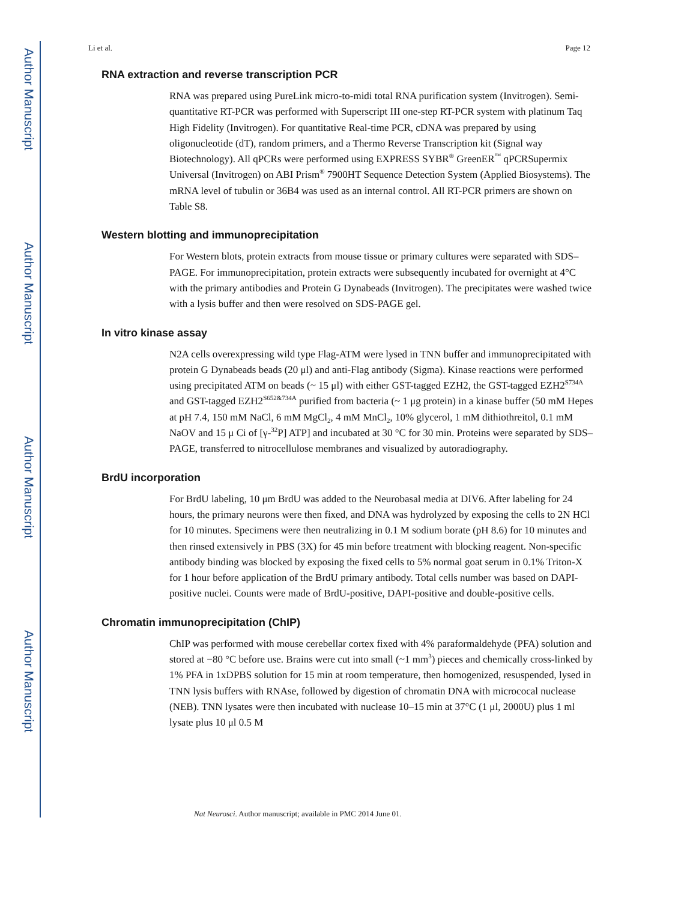Author Manuscript
Author Manuscript
Author Manuscript
Author Manuscript
Li et al. Page 12
RNA extraction and reverse transcription PCR
RNA was prepared using PureLink micro-to-midi total RNA purification system (Invitrogen). Semi-quantitative RT-PCR was performed with Superscript III one-step RT-PCR system with platinum Taq High Fidelity (Invitrogen). For quantitative Real-time PCR, cDNA was prepared by using oligonucleotide (dT), random primers, and a Thermo Reverse Transcription kit (Signal way Biotechnology). All qPCRs were performed using EXPRESS SYBR<sup>®</sup> GreenER<sup>™</sup> qPCRSupermix Universal (Invitrogen) on ABI Prism<sup>®</sup> 7900HT Sequence Detection System (Applied Biosystems). The mRNA level of tubulin or 36B4 was used as an internal control. All RT-PCR primers are shown on Table S8.
Western blotting and immunoprecipitation
For Western blots, protein extracts from mouse tissue or primary cultures were separated with SDS–PAGE. For immunoprecipitation, protein extracts were subsequently incubated for overnight at 4°C with the primary antibodies and Protein G Dynabeads (Invitrogen). The precipitates were washed twice with a lysis buffer and then were resolved on SDS-PAGE gel.
In vitro kinase assay
N2A cells overexpressing wild type Flag-ATM were lysed in TNN buffer and immunoprecipitated with protein G Dynabeads beads (20 μl) and anti-Flag antibody (Sigma). Kinase reactions were performed using precipitated ATM on beads (~ 15 μl) with either GST-tagged EZH2, the GST-tagged EZH2<sup>S734A</sup> and GST-tagged EZH2<sup>S652&734A</sup> purified from bacteria (~ 1 μg protein) in a kinase buffer (50 mM Hepes at pH 7.4, 150 mM NaCl, 6 mM MgCl<sub>2</sub>, 4 mM MnCl<sub>2</sub>, 10% glycerol, 1 mM dithiothreitol, 0.1 mM NaOV and 15 μ Ci of [γ-<sup>32</sup>P] ATP] and incubated at 30 °C for 30 min. Proteins were separated by SDS–PAGE, transferred to nitrocellulose membranes and visualized by autoradiography.
BrdU incorporation
For BrdU labeling, 10 μm BrdU was added to the Neurobasal media at DIV6. After labeling for 24 hours, the primary neurons were then fixed, and DNA was hydrolyzed by exposing the cells to 2N HCl for 10 minutes. Specimens were then neutralizing in 0.1 M sodium borate (pH 8.6) for 10 minutes and then rinsed extensively in PBS (3X) for 45 min before treatment with blocking reagent. Non-specific antibody binding was blocked by exposing the fixed cells to 5% normal goat serum in 0.1% Triton-X for 1 hour before application of the BrdU primary antibody. Total cells number was based on DAPI-positive nuclei. Counts were made of BrdU-positive, DAPI-positive and double-positive cells.
Chromatin immunoprecipitation (ChIP)
ChIP was performed with mouse cerebellar cortex fixed with 4% paraformaldehyde (PFA) solution and stored at −80 °C before use. Brains were cut into small (~1 mm<sup>3</sup>) pieces and chemically cross-linked by 1% PFA in 1xDPBS solution for 15 min at room temperature, then homogenized, resuspended, lysed in TNN lysis buffers with RNAse, followed by digestion of chromatin DNA with micrococal nuclease (NEB). TNN lysates were then incubated with nuclease 10–15 min at 37°C (1 μl, 2000U) plus 1 ml lysate plus 10 μl 0.5 M
Nat Neurosci. Author manuscript; available in PMC 2014 June 01.